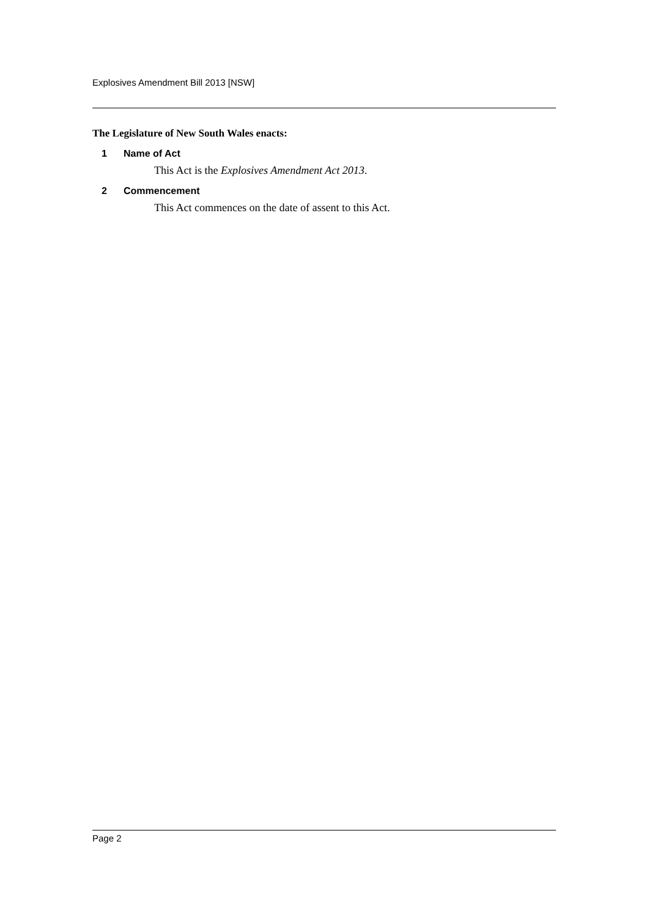Explosives Amendment Bill 2013 [NSW]
The Legislature of New South Wales enacts:
1 Name of Act
This Act is the Explosives Amendment Act 2013.
2 Commencement
This Act commences on the date of assent to this Act.
Page 2